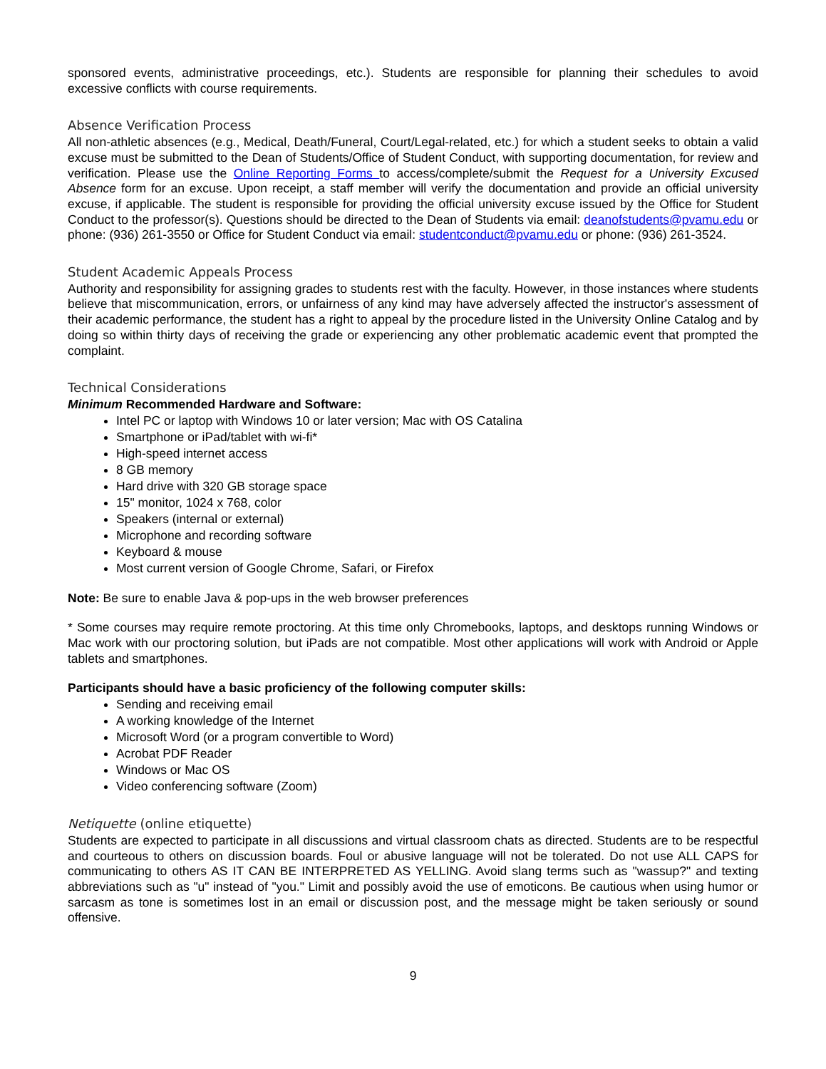sponsored events, administrative proceedings, etc.). Students are responsible for planning their schedules to avoid excessive conflicts with course requirements.
Absence Verification Process
All non-athletic absences (e.g., Medical, Death/Funeral, Court/Legal-related, etc.) for which a student seeks to obtain a valid excuse must be submitted to the Dean of Students/Office of Student Conduct, with supporting documentation, for review and verification. Please use the Online Reporting Forms to access/complete/submit the Request for a University Excused Absence form for an excuse. Upon receipt, a staff member will verify the documentation and provide an official university excuse, if applicable. The student is responsible for providing the official university excuse issued by the Office for Student Conduct to the professor(s). Questions should be directed to the Dean of Students via email: deanofstudents@pvamu.edu or phone: (936) 261-3550 or Office for Student Conduct via email: studentconduct@pvamu.edu or phone: (936) 261-3524.
Student Academic Appeals Process
Authority and responsibility for assigning grades to students rest with the faculty. However, in those instances where students believe that miscommunication, errors, or unfairness of any kind may have adversely affected the instructor's assessment of their academic performance, the student has a right to appeal by the procedure listed in the University Online Catalog and by doing so within thirty days of receiving the grade or experiencing any other problematic academic event that prompted the complaint.
Technical Considerations
Minimum Recommended Hardware and Software:
Intel PC or laptop with Windows 10 or later version; Mac with OS Catalina
Smartphone or iPad/tablet with wi-fi*
High-speed internet access
8 GB memory
Hard drive with 320 GB storage space
15" monitor, 1024 x 768, color
Speakers (internal or external)
Microphone and recording software
Keyboard & mouse
Most current version of Google Chrome, Safari, or Firefox
Note: Be sure to enable Java & pop-ups in the web browser preferences
* Some courses may require remote proctoring. At this time only Chromebooks, laptops, and desktops running Windows or Mac work with our proctoring solution, but iPads are not compatible. Most other applications will work with Android or Apple tablets and smartphones.
Participants should have a basic proficiency of the following computer skills:
Sending and receiving email
A working knowledge of the Internet
Microsoft Word (or a program convertible to Word)
Acrobat PDF Reader
Windows or Mac OS
Video conferencing software (Zoom)
Netiquette (online etiquette)
Students are expected to participate in all discussions and virtual classroom chats as directed. Students are to be respectful and courteous to others on discussion boards. Foul or abusive language will not be tolerated. Do not use ALL CAPS for communicating to others AS IT CAN BE INTERPRETED AS YELLING. Avoid slang terms such as "wassup?" and texting abbreviations such as "u" instead of "you." Limit and possibly avoid the use of emoticons. Be cautious when using humor or sarcasm as tone is sometimes lost in an email or discussion post, and the message might be taken seriously or sound offensive.
9